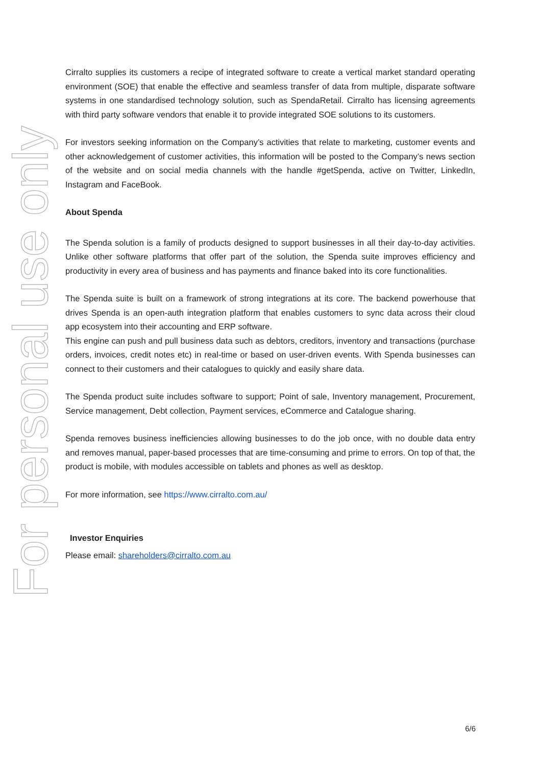For personal use only
Cirralto supplies its customers a recipe of integrated software to create a vertical market standard operating environment (SOE) that enable the effective and seamless transfer of data from multiple, disparate software systems in one standardised technology solution, such as SpendaRetail. Cirralto has licensing agreements with third party software vendors that enable it to provide integrated SOE solutions to its customers.
For investors seeking information on the Company’s activities that relate to marketing, customer events and other acknowledgement of customer activities, this information will be posted to the Company’s news section of the website and on social media channels with the handle #getSpenda, active on Twitter, LinkedIn, Instagram and FaceBook.
About Spenda
The Spenda solution is a family of products designed to support businesses in all their day-to-day activities. Unlike other software platforms that offer part of the solution, the Spenda suite improves efficiency and productivity in every area of business and has payments and finance baked into its core functionalities.
The Spenda suite is built on a framework of strong integrations at its core. The backend powerhouse that drives Spenda is an open-auth integration platform that enables customers to sync data across their cloud app ecosystem into their accounting and ERP software.
This engine can push and pull business data such as debtors, creditors, inventory and transactions (purchase orders, invoices, credit notes etc) in real-time or based on user-driven events. With Spenda businesses can connect to their customers and their catalogues to quickly and easily share data.
The Spenda product suite includes software to support; Point of sale, Inventory management, Procurement, Service management, Debt collection, Payment services, eCommerce and Catalogue sharing.
Spenda removes business inefficiencies allowing businesses to do the job once, with no double data entry and removes manual, paper-based processes that are time-consuming and prime to errors. On top of that, the product is mobile, with modules accessible on tablets and phones as well as desktop.
For more information, see https://www.cirralto.com.au/
Investor Enquiries
Please email: shareholders@cirralto.com.au
6/6